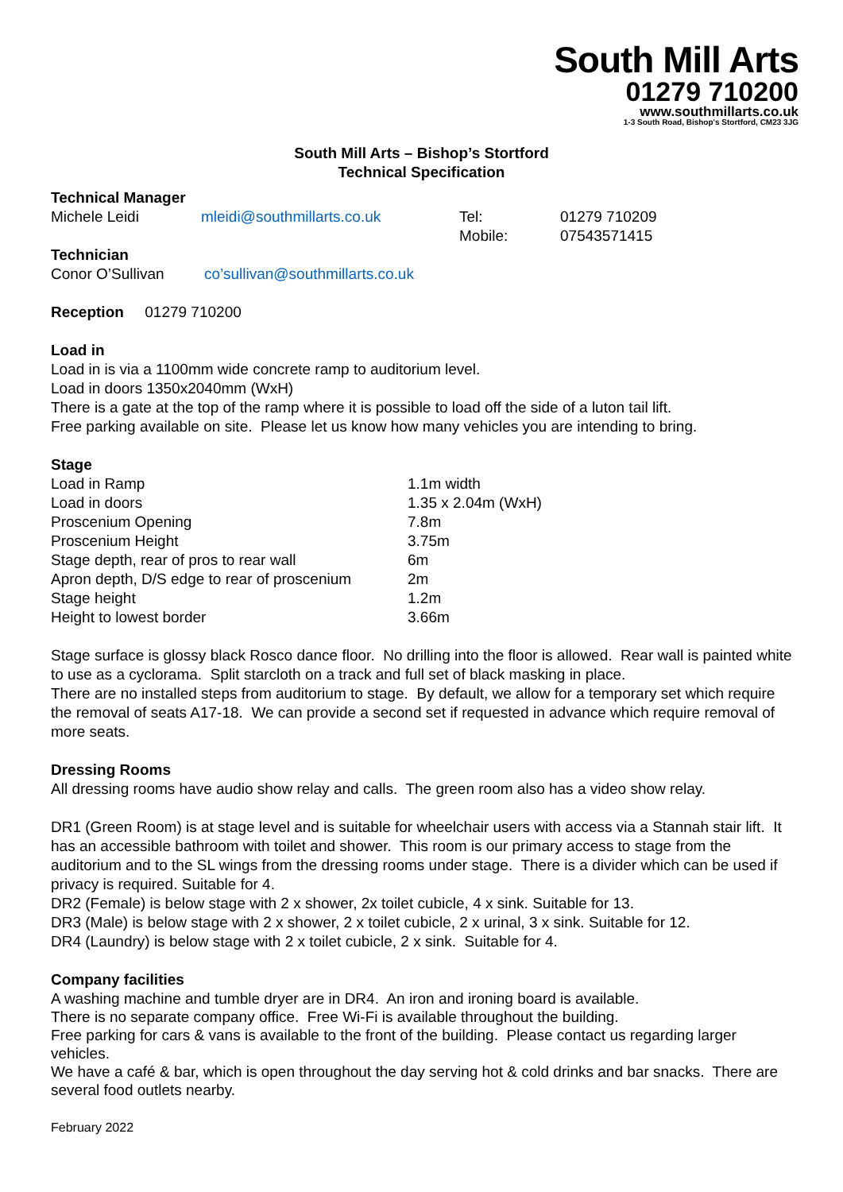South Mill Arts
01279 710200
www.southmillarts.co.uk
1-3 South Road, Bishop's Stortford, CM23 3JG
South Mill Arts – Bishop’s Stortford
Technical Specification
Technical Manager
| Michele Leidi | mleidi@southmillarts.co.uk | Tel: | 01279 710209 |
| | | Mobile: | 07543571415 |
Technician
| Conor O’Sullivan | co’sullivan@southmillarts.co.uk |
Reception 01279 710200
Load in
Load in is via a 1100mm wide concrete ramp to auditorium level.
Load in doors 1350x2040mm (WxH)
There is a gate at the top of the ramp where it is possible to load off the side of a luton tail lift.
Free parking available on site. Please let us know how many vehicles you are intending to bring.
Stage
| Load in Ramp | 1.1m width |
| Load in doors | 1.35 x 2.04m (WxH) |
| Proscenium Opening | 7.8m |
| Proscenium Height | 3.75m |
| Stage depth, rear of pros to rear wall | 6m |
| Apron depth, D/S edge to rear of proscenium | 2m |
| Stage height | 1.2m |
| Height to lowest border | 3.66m |
Stage surface is glossy black Rosco dance floor. No drilling into the floor is allowed. Rear wall is painted white to use as a cyclorama. Split starcloth on a track and full set of black masking in place.
There are no installed steps from auditorium to stage. By default, we allow for a temporary set which require the removal of seats A17-18. We can provide a second set if requested in advance which require removal of more seats.
Dressing Rooms
All dressing rooms have audio show relay and calls. The green room also has a video show relay.
DR1 (Green Room) is at stage level and is suitable for wheelchair users with access via a Stannah stair lift. It has an accessible bathroom with toilet and shower. This room is our primary access to stage from the auditorium and to the SL wings from the dressing rooms under stage. There is a divider which can be used if privacy is required. Suitable for 4.
DR2 (Female) is below stage with 2 x shower, 2x toilet cubicle, 4 x sink. Suitable for 13.
DR3 (Male) is below stage with 2 x shower, 2 x toilet cubicle, 2 x urinal, 3 x sink. Suitable for 12.
DR4 (Laundry) is below stage with 2 x toilet cubicle, 2 x sink. Suitable for 4.
Company facilities
A washing machine and tumble dryer are in DR4. An iron and ironing board is available.
There is no separate company office. Free Wi-Fi is available throughout the building.
Free parking for cars & vans is available to the front of the building. Please contact us regarding larger vehicles.
We have a café & bar, which is open throughout the day serving hot & cold drinks and bar snacks. There are several food outlets nearby.
February 2022